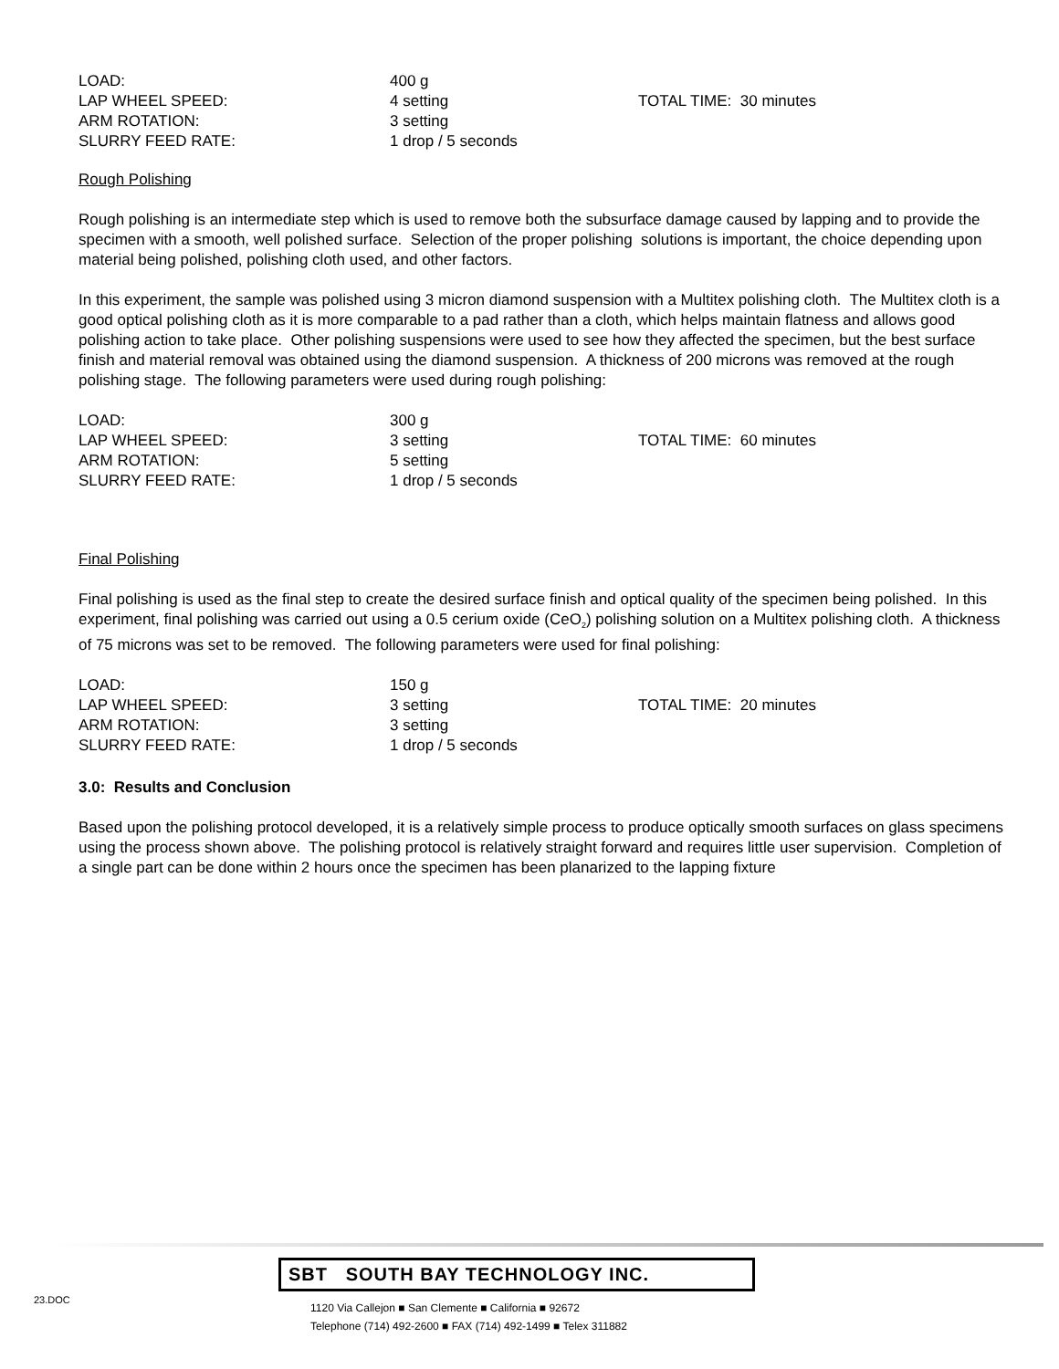| LOAD: | 400 g | |
| LAP WHEEL SPEED: | 4 setting | TOTAL TIME: 30 minutes |
| ARM ROTATION: | 3 setting | |
| SLURRY FEED RATE: | 1 drop / 5 seconds | |
Rough Polishing
Rough polishing is an intermediate step which is used to remove both the subsurface damage caused by lapping and to provide the specimen with a smooth, well polished surface. Selection of the proper polishing solutions is important, the choice depending upon material being polished, polishing cloth used, and other factors.
In this experiment, the sample was polished using 3 micron diamond suspension with a Multitex polishing cloth. The Multitex cloth is a good optical polishing cloth as it is more comparable to a pad rather than a cloth, which helps maintain flatness and allows good polishing action to take place. Other polishing suspensions were used to see how they affected the specimen, but the best surface finish and material removal was obtained using the diamond suspension. A thickness of 200 microns was removed at the rough polishing stage. The following parameters were used during rough polishing:
| LOAD: | 300 g | |
| LAP WHEEL SPEED: | 3 setting | TOTAL TIME: 60 minutes |
| ARM ROTATION: | 5 setting | |
| SLURRY FEED RATE: | 1 drop / 5 seconds | |
Final Polishing
Final polishing is used as the final step to create the desired surface finish and optical quality of the specimen being polished. In this experiment, final polishing was carried out using a 0.5 cerium oxide (CeO<sub>2</sub>) polishing solution on a Multitex polishing cloth. A thickness of 75 microns was set to be removed. The following parameters were used for final polishing:
| LOAD: | 150 g | |
| LAP WHEEL SPEED: | 3 setting | TOTAL TIME: 20 minutes |
| ARM ROTATION: | 3 setting | |
| SLURRY FEED RATE: | 1 drop / 5 seconds | |
3.0: Results and Conclusion
Based upon the polishing protocol developed, it is a relatively simple process to produce optically smooth surfaces on glass specimens using the process shown above. The polishing protocol is relatively straight forward and requires little user supervision. Completion of a single part can be done within 2 hours once the specimen has been planarized to the lapping fixture
23.DOC
SBT SOUTH BAY TECHNOLOGY INC.
1120 Via Callejon ■ San Clemente ■ California ■ 92672
Telephone (714) 492-2600 ■ FAX (714) 492-1499 ■ Telex 311882